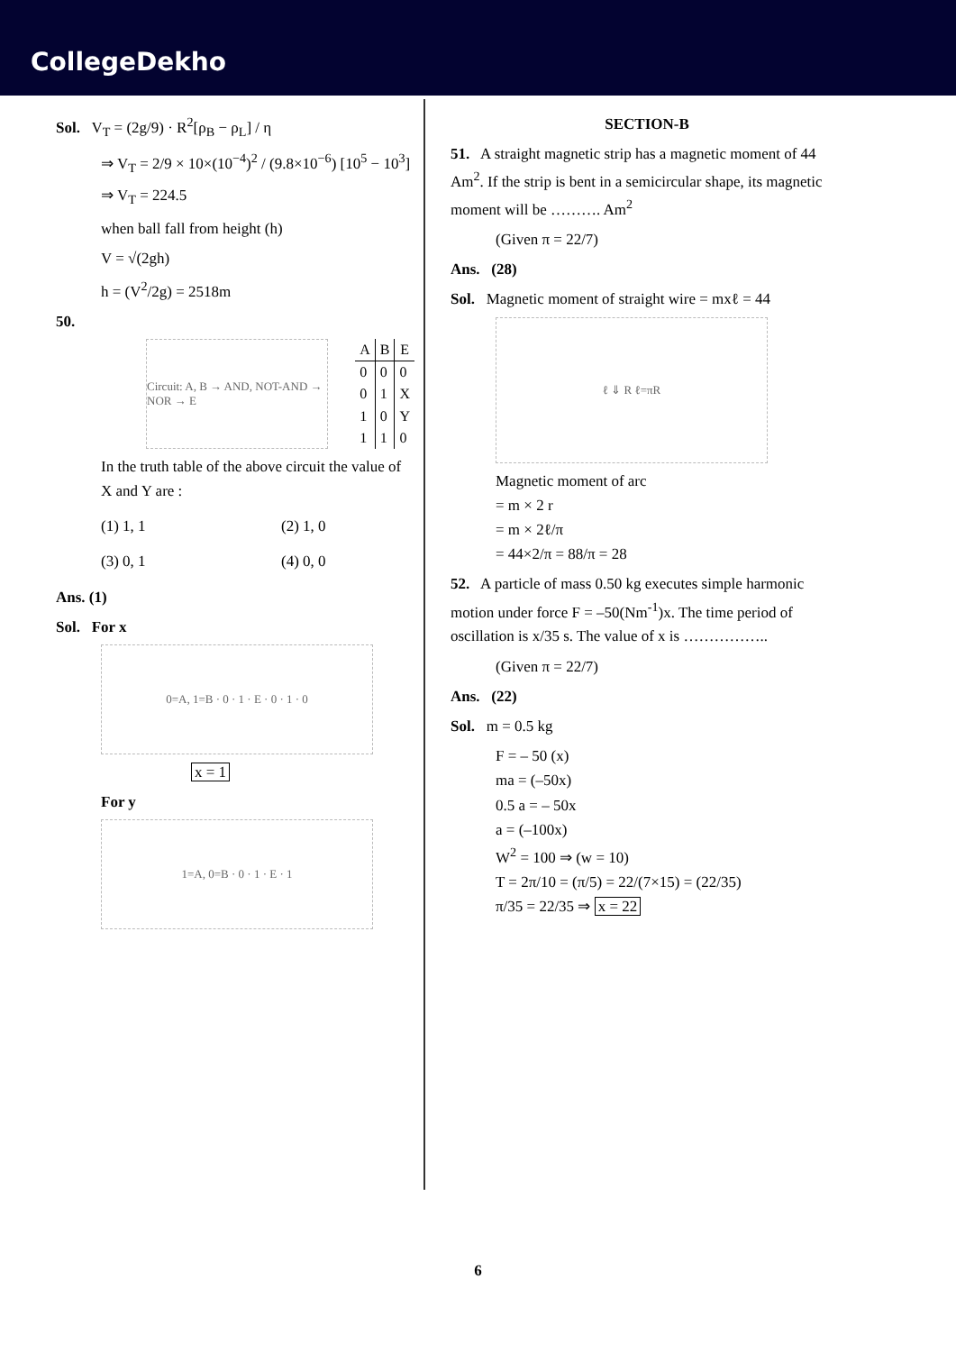CollegeDekho
Sol. V<sub>T</sub> = (2g/9) · R<sup>2</sup>[ρ<sub>B</sub> − ρ<sub>L</sub>] / η
⇒ V<sub>T</sub> = 2/9 × 10×(10<sup>−4</sup>)<sup>2</sup> / (9.8×10<sup>−6</sup>) [10<sup>5</sup> − 10<sup>3</sup>]
⇒ V<sub>T</sub> = 224.5
when ball fall from height (h)
V = √(2gh)
h = (V<sup>2</sup>/2g) = 2518m
50.
Circuit: A, B → AND, NOT-AND → NOR → E
| A | B | E |
| --- | --- | --- |
| 0 | 0 | 0 |
| 0 | 1 | X |
| 1 | 0 | Y |
| 1 | 1 | 0 |
In the truth table of the above circuit the value of X and Y are :
(1) 1, 1
(2) 1, 0
(3) 0, 1
(4) 0, 0
Ans. (1)
Sol. For x
0=A, 1=B · 0 · 1 · E · 0 · 1 · 0
x = 1
For y
1=A, 0=B · 0 · 1 · E · 1
SECTION-B
51. A straight magnetic strip has a magnetic moment of 44 Am<sup>2</sup>. If the strip is bent in a semicircular shape, its magnetic moment will be ………. Am<sup>2</sup>
(Given π = 22/7)
Ans. (28)
Sol. Magnetic moment of straight wire = mxℓ = 44
ℓ ⇓ R ℓ=πR
Magnetic moment of arc
= m × 2 r
= m × 2ℓ/π
= 44×2/π = 88/π = 28
52. A particle of mass 0.50 kg executes simple harmonic motion under force F = –50(Nm<sup>-1</sup>)x. The time period of oscillation is x/35 s. The value of x is ……………..
(Given π = 22/7)
Ans. (22)
Sol. m = 0.5 kg
F = – 50 (x)
ma = (–50x)
0.5 a = – 50x
a = (–100x)
W<sup>2</sup> = 100 ⇒ (w = 10)
T = 2π/10 = (π/5) = 22/(7×15) = (22/35)
π/35 = 22/35 ⇒ x = 22
6